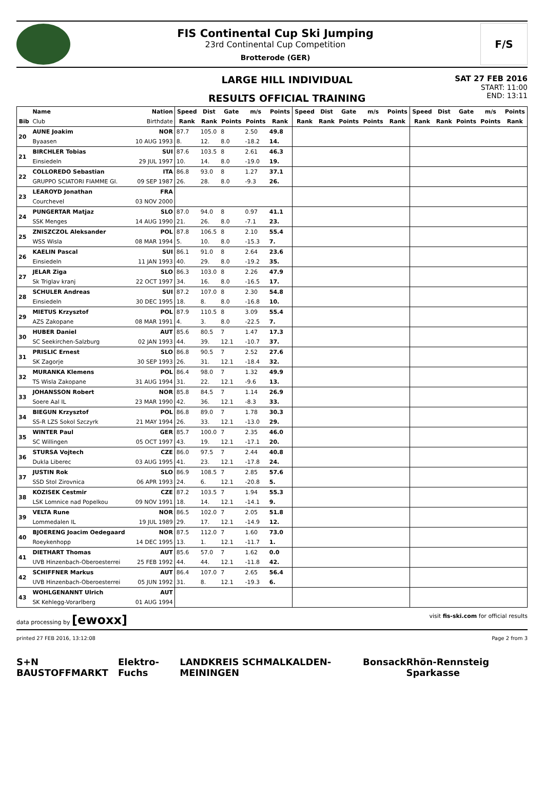FIS Continental Cup Ski Jumping
23rd Continental Cup Competition
Brotterode (GER)
F/S
LARGE HILL INDIVIDUAL
RESULTS OFFICIAL TRAINING
SAT 27 FEB 2016
START: 11:00
END: 13:11
| | Name | Nation | Speed | Dist | Gate | m/s | Points | Speed | Dist | Gate | m/s | Points | Speed | Dist | Gate | m/s | Points |
| --- | --- | --- | --- | --- | --- | --- | --- | --- | --- | --- | --- | --- | --- | --- | --- | --- | --- |
| Bib | Club | Birthdate | Rank | Rank | Points | Points | Rank | Rank | Rank | Points | Points | Rank | Rank | Rank | Points | Points | Rank |
| 20 | AUNE Joakim | NOR | 87.7 | 105.0 | 8 | 2.50 | 49.8 | | | | | | | | | | |
| | Byaasen | 10 AUG 1993 | 8. | 12. | 8.0 | -18.2 | 14. | | | | | | | | | | |
| 21 | BIRCHLER Tobias | SUI | 87.6 | 103.5 | 8 | 2.61 | 46.3 | | | | | | | | | | |
| | Einsiedeln | 29 JUL 1997 | 10. | 14. | 8.0 | -19.0 | 19. | | | | | | | | | | |
| 22 | COLLOREDO Sebastian | ITA | 86.8 | 93.0 | 8 | 1.27 | 37.1 | | | | | | | | | | |
| | GRUPPO SCIATORI FIAMME GI. | 09 SEP 1987 | 26. | 28. | 8.0 | -9.3 | 26. | | | | | | | | | | |
| 23 | LEAROYD Jonathan | FRA | | | | | | | | | | | | | | | |
| | Courchevel | 03 NOV 2000 | | | | | | | | | | | | | | | |
| 24 | PUNGERTAR Matjaz | SLO | 87.0 | 94.0 | 8 | 0.97 | 41.1 | | | | | | | | | | |
| | SSK Menges | 14 AUG 1990 | 21. | 26. | 8.0 | -7.1 | 23. | | | | | | | | | | |
| 25 | ZNISZCZOL Aleksander | POL | 87.8 | 106.5 | 8 | 2.10 | 55.4 | | | | | | | | | | |
| | WSS Wisla | 08 MAR 1994 | 5. | 10. | 8.0 | -15.3 | 7. | | | | | | | | | | |
| 26 | KAELIN Pascal | SUI | 86.1 | 91.0 | 8 | 2.64 | 23.6 | | | | | | | | | | |
| | Einsiedeln | 11 JAN 1993 | 40. | 29. | 8.0 | -19.2 | 35. | | | | | | | | | | |
| 27 | JELAR Ziga | SLO | 86.3 | 103.0 | 8 | 2.26 | 47.9 | | | | | | | | | | |
| | Sk Triglav kranj | 22 OCT 1997 | 34. | 16. | 8.0 | -16.5 | 17. | | | | | | | | | | |
| 28 | SCHULER Andreas | SUI | 87.2 | 107.0 | 8 | 2.30 | 54.8 | | | | | | | | | | |
| | Einsiedeln | 30 DEC 1995 | 18. | 8. | 8.0 | -16.8 | 10. | | | | | | | | | | |
| 29 | MIETUS Krzysztof | POL | 87.9 | 110.5 | 8 | 3.09 | 55.4 | | | | | | | | | | |
| | AZS Zakopane | 08 MAR 1991 | 4. | 3. | 8.0 | -22.5 | 7. | | | | | | | | | | |
| 30 | HUBER Daniel | AUT | 85.6 | 80.5 | 7 | 1.47 | 17.3 | | | | | | | | | | |
| | SC Seekirchen-Salzburg | 02 JAN 1993 | 44. | 39. | 12.1 | -10.7 | 37. | | | | | | | | | | |
| 31 | PRISLIC Ernest | SLO | 86.8 | 90.5 | 7 | 2.52 | 27.6 | | | | | | | | | | |
| | SK Zagorje | 30 SEP 1993 | 26. | 31. | 12.1 | -18.4 | 32. | | | | | | | | | | |
| 32 | MURANKA Klemens | POL | 86.4 | 98.0 | 7 | 1.32 | 49.9 | | | | | | | | | | |
| | TS Wisla Zakopane | 31 AUG 1994 | 31. | 22. | 12.1 | -9.6 | 13. | | | | | | | | | | |
| 33 | JOHANSSON Robert | NOR | 85.8 | 84.5 | 7 | 1.14 | 26.9 | | | | | | | | | | |
| | Soere Aal IL | 23 MAR 1990 | 42. | 36. | 12.1 | -8.3 | 33. | | | | | | | | | | |
| 34 | BIEGUN Krzysztof | POL | 86.8 | 89.0 | 7 | 1.78 | 30.3 | | | | | | | | | | |
| | SS-R LZS Sokol Szczyrk | 21 MAY 1994 | 26. | 33. | 12.1 | -13.0 | 29. | | | | | | | | | | |
| 35 | WINTER Paul | GER | 85.7 | 100.0 | 7 | 2.35 | 46.0 | | | | | | | | | | |
| | SC Willingen | 05 OCT 1997 | 43. | 19. | 12.1 | -17.1 | 20. | | | | | | | | | | |
| 36 | STURSA Vojtech | CZE | 86.0 | 97.5 | 7 | 2.44 | 40.8 | | | | | | | | | | |
| | Dukla Liberec | 03 AUG 1995 | 41. | 23. | 12.1 | -17.8 | 24. | | | | | | | | | | |
| 37 | JUSTIN Rok | SLO | 86.9 | 108.5 | 7 | 2.85 | 57.6 | | | | | | | | | | |
| | SSD Stol Zirovnica | 06 APR 1993 | 24. | 6. | 12.1 | -20.8 | 5. | | | | | | | | | | |
| 38 | KOZISEK Cestmir | CZE | 87.2 | 103.5 | 7 | 1.94 | 55.3 | | | | | | | | | | |
| | LSK Lomnice nad Popelkou | 09 NOV 1991 | 18. | 14. | 12.1 | -14.1 | 9. | | | | | | | | | | |
| 39 | VELTA Rune | NOR | 86.5 | 102.0 | 7 | 2.05 | 51.8 | | | | | | | | | | |
| | Lommedalen IL | 19 JUL 1989 | 29. | 17. | 12.1 | -14.9 | 12. | | | | | | | | | | |
| 40 | BJOERENG Joacim Oedegaard | NOR | 87.5 | 112.0 | 7 | 1.60 | 73.0 | | | | | | | | | | |
| | Roeykenhopp | 14 DEC 1995 | 13. | 1. | 12.1 | -11.7 | 1. | | | | | | | | | | |
| 41 | DIETHART Thomas | AUT | 85.6 | 57.0 | 7 | 1.62 | 0.0 | | | | | | | | | | |
| | UVB Hinzenbach-Oberoesterrei | 25 FEB 1992 | 44. | 44. | 12.1 | -11.8 | 42. | | | | | | | | | | |
| 42 | SCHIFFNER Markus | AUT | 86.4 | 107.0 | 7 | 2.65 | 56.4 | | | | | | | | | | |
| | UVB Hinzenbach-Oberoesterrei | 05 JUN 1992 | 31. | 8. | 12.1 | -19.3 | 6. | | | | | | | | | | |
| 43 | WOHLGENANNT Ulrich | AUT | | | | | | | | | | | | | | | |
| | SK Kehlegg-Vorarlberg | 01 AUG 1994 | | | | | | | | | | | | | | | |
data processing by [ewoxx] visit fis-ski.com for official results
printed 27 FEB 2016, 13:12:08 Page 2 from 3
S+N BAUSTOFFMARKT Elektro-Fuchs LANDKREIS SCHMALKALDEN-MEININGEN Bonsack Rhön-Rennsteig Sparkasse